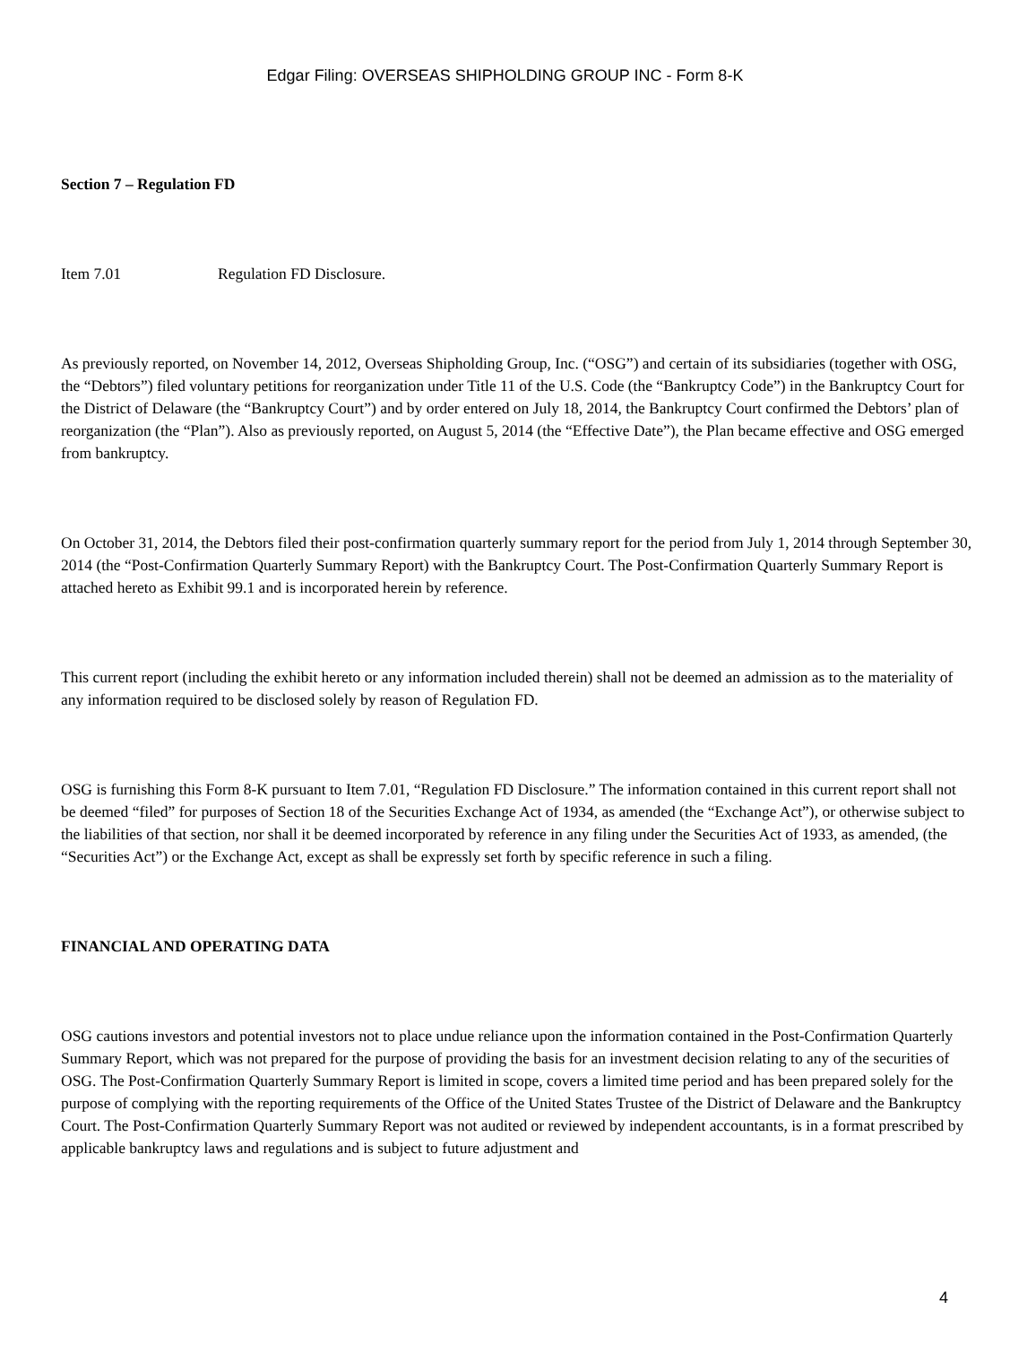Edgar Filing: OVERSEAS SHIPHOLDING GROUP INC - Form 8-K
Section 7 – Regulation FD
Item 7.01 Regulation FD Disclosure.
As previously reported, on November 14, 2012, Overseas Shipholding Group, Inc. (“OSG”) and certain of its subsidiaries (together with OSG, the “Debtors”) filed voluntary petitions for reorganization under Title 11 of the U.S. Code (the “Bankruptcy Code”) in the Bankruptcy Court for the District of Delaware (the “Bankruptcy Court”) and by order entered on July 18, 2014, the Bankruptcy Court confirmed the Debtors’ plan of reorganization (the “Plan”). Also as previously reported, on August 5, 2014 (the “Effective Date”), the Plan became effective and OSG emerged from bankruptcy.
On October 31, 2014, the Debtors filed their post-confirmation quarterly summary report for the period from July 1, 2014 through September 30, 2014 (the “Post-Confirmation Quarterly Summary Report) with the Bankruptcy Court. The Post-Confirmation Quarterly Summary Report is attached hereto as Exhibit 99.1 and is incorporated herein by reference.
This current report (including the exhibit hereto or any information included therein) shall not be deemed an admission as to the materiality of any information required to be disclosed solely by reason of Regulation FD.
OSG is furnishing this Form 8-K pursuant to Item 7.01, “Regulation FD Disclosure.” The information contained in this current report shall not be deemed “filed” for purposes of Section 18 of the Securities Exchange Act of 1934, as amended (the “Exchange Act”), or otherwise subject to the liabilities of that section, nor shall it be deemed incorporated by reference in any filing under the Securities Act of 1933, as amended, (the “Securities Act”) or the Exchange Act, except as shall be expressly set forth by specific reference in such a filing.
FINANCIAL AND OPERATING DATA
OSG cautions investors and potential investors not to place undue reliance upon the information contained in the Post-Confirmation Quarterly Summary Report, which was not prepared for the purpose of providing the basis for an investment decision relating to any of the securities of OSG. The Post-Confirmation Quarterly Summary Report is limited in scope, covers a limited time period and has been prepared solely for the purpose of complying with the reporting requirements of the Office of the United States Trustee of the District of Delaware and the Bankruptcy Court. The Post-Confirmation Quarterly Summary Report was not audited or reviewed by independent accountants, is in a format prescribed by applicable bankruptcy laws and regulations and is subject to future adjustment and
4